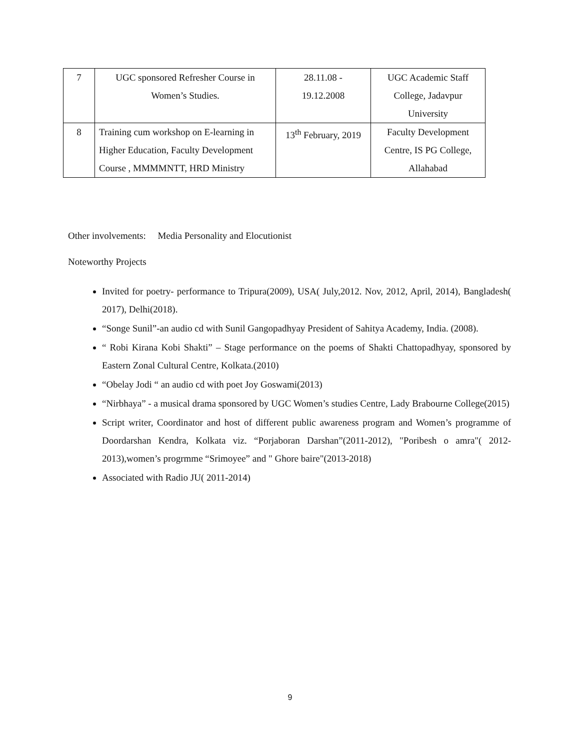| 7 | UGC sponsored Refresher Course in Women’s Studies. | 28.11.08 - 19.12.2008 | UGC Academic Staff College, Jadavpur University |
| 8 | Training cum workshop on E-learning in Higher Education, Faculty Development Course , MMMMNTT, HRD Ministry | 13<sup>th</sup> February, 2019 | Faculty Development Centre, IS PG College, Allahabad |
Other involvements: Media Personality and Elocutionist
Noteworthy Projects
Invited for poetry- performance to Tripura(2009), USA( July,2012. Nov, 2012, April, 2014), Bangladesh( 2017), Delhi(2018).
“Songe Sunil”-an audio cd with Sunil Gangopadhyay President of Sahitya Academy, India. (2008).
“ Robi Kirana Kobi Shakti” – Stage performance on the poems of Shakti Chattopadhyay, sponsored by Eastern Zonal Cultural Centre, Kolkata.(2010)
“Obelay Jodi “ an audio cd with poet Joy Goswami(2013)
“Nirbhaya” - a musical drama sponsored by UGC Women’s studies Centre, Lady Brabourne College(2015)
Script writer, Coordinator and host of different public awareness program and Women’s programme of Doordarshan Kendra, Kolkata viz. “Porjaboran Darshan”(2011-2012), "Poribesh o amra"( 2012-2013),women’s progrmme “Srimoyee” and " Ghore baire"(2013-2018)
Associated with Radio JU( 2011-2014)
9